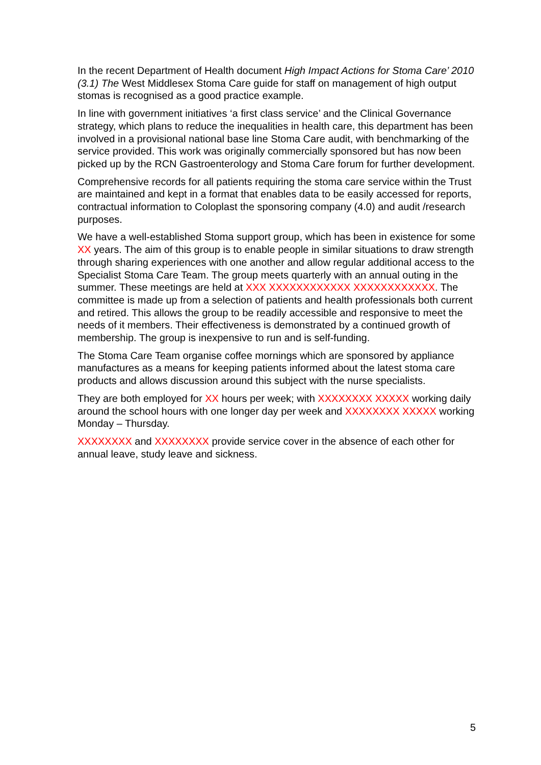In the recent Department of Health document High Impact Actions for Stoma Care’ 2010 (3.1) The West Middlesex Stoma Care guide for staff on management of high output stomas is recognised as a good practice example.
In line with government initiatives ‘a first class service’ and the Clinical Governance strategy, which plans to reduce the inequalities in health care, this department has been involved in a provisional national base line Stoma Care audit, with benchmarking of the service provided. This work was originally commercially sponsored but has now been picked up by the RCN Gastroenterology and Stoma Care forum for further development.
Comprehensive records for all patients requiring the stoma care service within the Trust are maintained and kept in a format that enables data to be easily accessed for reports, contractual information to Coloplast the sponsoring company (4.0) and audit /research purposes.
We have a well-established Stoma support group, which has been in existence for some XX years. The aim of this group is to enable people in similar situations to draw strength through sharing experiences with one another and allow regular additional access to the Specialist Stoma Care Team. The group meets quarterly with an annual outing in the summer. These meetings are held at XXX XXXXXXXXXXXX XXXXXXXXXXXX. The committee is made up from a selection of patients and health professionals both current and retired. This allows the group to be readily accessible and responsive to meet the needs of it members. Their effectiveness is demonstrated by a continued growth of membership. The group is inexpensive to run and is self-funding.
The Stoma Care Team organise coffee mornings which are sponsored by appliance manufactures as a means for keeping patients informed about the latest stoma care products and allows discussion around this subject with the nurse specialists.
They are both employed for XX hours per week; with XXXXXXXX XXXXX working daily around the school hours with one longer day per week and XXXXXXXX XXXXX working Monday – Thursday.
XXXXXXXX and XXXXXXXX provide service cover in the absence of each other for annual leave, study leave and sickness.
5